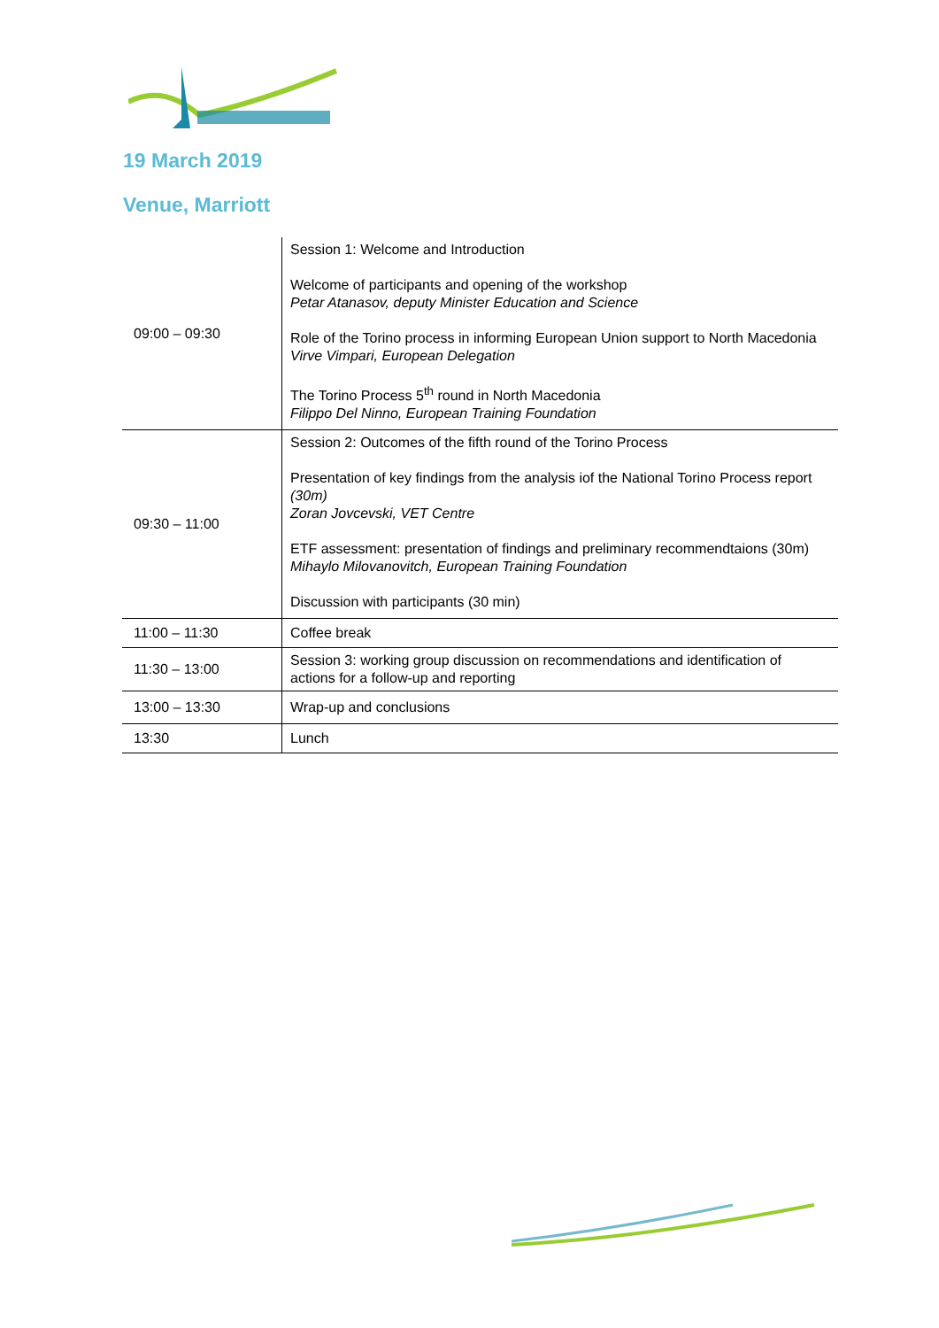19 March 2019
Venue, Marriott
| 09:00 – 09:30 | Session 1: Welcome and Introduction Welcome of participants and opening of the workshop Petar Atanasov, deputy Minister Education and Science Role of the Torino process in informing European Union support to North Macedonia Virve Vimpari, European Delegation The Torino Process 5<sup>th</sup> round in North Macedonia Filippo Del Ninno, European Training Foundation |
| 09:30 – 11:00 | Session 2: Outcomes of the fifth round of the Torino Process Presentation of key findings from the analysis iof the National Torino Process report (30m) Zoran Jovcevski, VET Centre ETF assessment: presentation of findings and preliminary recommendtaions (30m) Mihaylo Milovanovitch, European Training Foundation Discussion with participants (30 min) |
| 11:00 – 11:30 | Coffee break |
| 11:30 – 13:00 | Session 3: working group discussion on recommendations and identification of actions for a follow-up and reporting |
| 13:00 – 13:30 | Wrap-up and conclusions |
| 13:30 | Lunch |